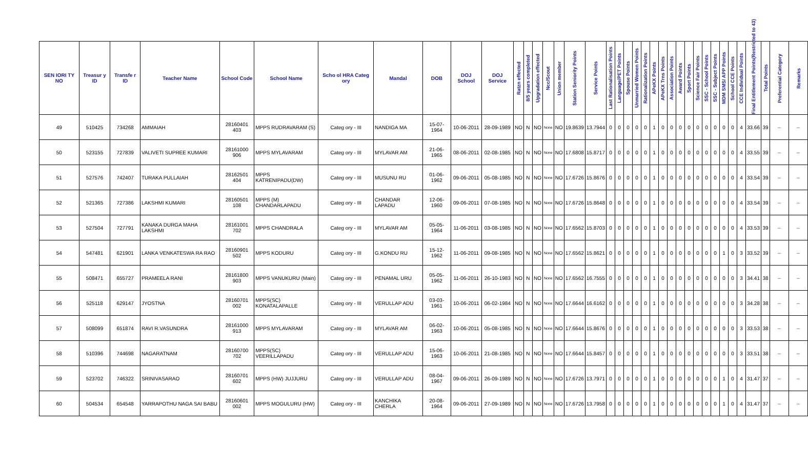| SEN IORI TY NO | Treasur y ID | Transfe r ID | Teacher Name | School Code | School Name | Scho ol HRA Categ ory | Mandal | DOB | DOJ School | DOJ Service | Ratzn effected | 8/5 years completed | Upgradation effected | Ncc/Scout | Union member | Station Seniority Points | Service Points | Last Rationalisation Points | Language/PET Points | Spouse Points | Unmarried Women Points | Rationalization Points | APeKX Points | APeKX Trns Points | Association Points | Award Points | Sport Points | Science Fair Points | SSC - School Points | SSC - Subject Points | MDM SMS/ APP Points | School CCE Points | CCE Individual Points | Final Entitlement Points(Restricted to 43) | Total Points | Preferential Category | Remarks |
| --- | --- | --- | --- | --- | --- | --- | --- | --- | --- | --- | --- | --- | --- | --- | --- | --- | --- | --- | --- | --- | --- | --- | --- | --- | --- | --- | --- | --- | --- | --- | --- | --- | --- | --- | --- | --- | --- |
| 49 | 510425 | 734268 | AMMAIAH | 28160401 403 | MPPS RUDRAVARAM (S) | Categ ory - III | NANDIGA MA | 15-07-1964 | 10-06-2011 | 28-09-1989 | NO | N | NO | None | NO | 19.8639 | 13.7944 | 0 | 0 | 0 | 0 | 0 | 1 | 0 | 0 | 0 | 0 | 0 | 0 | 0 | 0 | 0 | 4 | 33.66 | 39 | --- | --- |
| 50 | 523155 | 727839 | VALIVETI SUPREE KUMARI | 28161000 906 | MPPS MYLAVARAM | Categ ory - III | MYLAVAR AM | 21-06-1965 | 08-06-2011 | 02-08-1985 | NO | N | NO | None | NO | 17.6808 | 15.8717 | 0 | 0 | 0 | 0 | 0 | 1 | 0 | 0 | 0 | 0 | 0 | 0 | 0 | 0 | 0 | 4 | 33.55 | 39 | --- | --- |
| 51 | 527576 | 742407 | TURAKA PULLAIAH | 28162501 404 | MPPS KATRENIPADU(DW) | Categ ory - III | MUSUNU RU | 01-06-1962 | 09-06-2011 | 05-08-1985 | NO | N | NO | None | NO | 17.6726 | 15.8676 | 0 | 0 | 0 | 0 | 0 | 1 | 0 | 0 | 0 | 0 | 0 | 0 | 0 | 0 | 0 | 4 | 33.54 | 39 | --- | --- |
| 52 | 521365 | 727386 | LAKSHMI KUMARI | 28160501 108 | MPPS (M) CHANDARLAPADU | Categ ory - III | CHANDAR LAPADU | 12-06-1960 | 09-06-2011 | 07-08-1985 | NO | N | NO | None | NO | 17.6726 | 15.8648 | 0 | 0 | 0 | 0 | 0 | 1 | 0 | 0 | 0 | 0 | 0 | 0 | 0 | 0 | 0 | 4 | 33.54 | 39 | --- | --- |
| 53 | 527504 | 727791 | KANAKA DURGA MAHA LAKSHMI | 28161001 702 | MPPS CHANDRALA | Categ ory - III | MYLAVAR AM | 05-05-1964 | 11-06-2011 | 03-08-1985 | NO | N | NO | None | NO | 17.6562 | 15.8703 | 0 | 0 | 0 | 0 | 0 | 1 | 0 | 0 | 0 | 0 | 0 | 0 | 0 | 0 | 0 | 4 | 33.53 | 39 | --- | --- |
| 54 | 547481 | 621901 | LANKA VENKATESWA RA RAO | 28160901 502 | MPPS KODURU | Categ ory - III | G.KONDU RU | 15-12-1962 | 11-06-2011 | 09-08-1985 | NO | N | NO | None | NO | 17.6562 | 15.8621 | 0 | 0 | 0 | 0 | 0 | 1 | 0 | 0 | 0 | 0 | 0 | 0 | 0 | 1 | 0 | 3 | 33.52 | 39 | --- | --- |
| 55 | 508471 | 655727 | PRAMEELA RANI | 28161800 903 | MPPS VANUKURU (Main) | Categ ory - III | PENAMAL URU | 05-05-1962 | 11-06-2011 | 26-10-1983 | NO | N | NO | None | NO | 17.6562 | 16.7555 | 0 | 0 | 0 | 0 | 0 | 1 | 0 | 0 | 0 | 0 | 0 | 0 | 0 | 0 | 0 | 3 | 34.41 | 38 | --- | --- |
| 56 | 525118 | 629147 | JYOSTNA | 28160701 002 | MPPS(SC) KONATALAPALLE | Categ ory - III | VERULLAP ADU | 03-03-1961 | 10-06-2011 | 06-02-1984 | NO | N | NO | None | NO | 17.6644 | 16.6162 | 0 | 0 | 0 | 0 | 0 | 1 | 0 | 0 | 0 | 0 | 0 | 0 | 0 | 0 | 0 | 3 | 34.28 | 38 | --- | --- |
| 57 | 508099 | 651874 | RAVI R.VASUNDRA | 28161000 913 | MPPS MYLAVARAM | Categ ory - III | MYLAVAR AM | 06-02-1963 | 10-06-2011 | 05-08-1985 | NO | N | NO | None | NO | 17.6644 | 15.8676 | 0 | 0 | 0 | 0 | 0 | 1 | 0 | 0 | 0 | 0 | 0 | 0 | 0 | 0 | 0 | 3 | 33.53 | 38 | --- | --- |
| 58 | 510396 | 744698 | NAGARATNAM | 28160700 702 | MPPS(SC) VEERILLAPADU | Categ ory - III | VERULLAP ADU | 15-06-1963 | 10-06-2011 | 21-08-1985 | NO | N | NO | None | NO | 17.6644 | 15.8457 | 0 | 0 | 0 | 0 | 0 | 1 | 0 | 0 | 0 | 0 | 0 | 0 | 0 | 0 | 0 | 3 | 33.51 | 38 | --- | --- |
| 59 | 523702 | 746322 | SRINIVASARAO | 28160701 602 | MPPS (HW) JUJJURU | Categ ory - III | VERULLAP ADU | 08-04-1967 | 09-06-2011 | 26-09-1989 | NO | N | NO | None | NO | 17.6726 | 13.7971 | 0 | 0 | 0 | 0 | 0 | 1 | 0 | 0 | 0 | 0 | 0 | 0 | 0 | 1 | 0 | 4 | 31.47 | 37 | --- | --- |
| 60 | 504534 | 654548 | YARRAPOTHU NAGA SAI BABU | 28160601 002 | MPPS MOGULURU (HW) | Categ ory - III | KANCHIKA CHERLA | 20-08-1964 | 09-06-2011 | 27-09-1989 | NO | N | NO | None | NO | 17.6726 | 13.7958 | 0 | 0 | 0 | 0 | 0 | 1 | 0 | 0 | 0 | 0 | 0 | 0 | 0 | 1 | 0 | 4 | 31.47 | 37 | --- | --- |